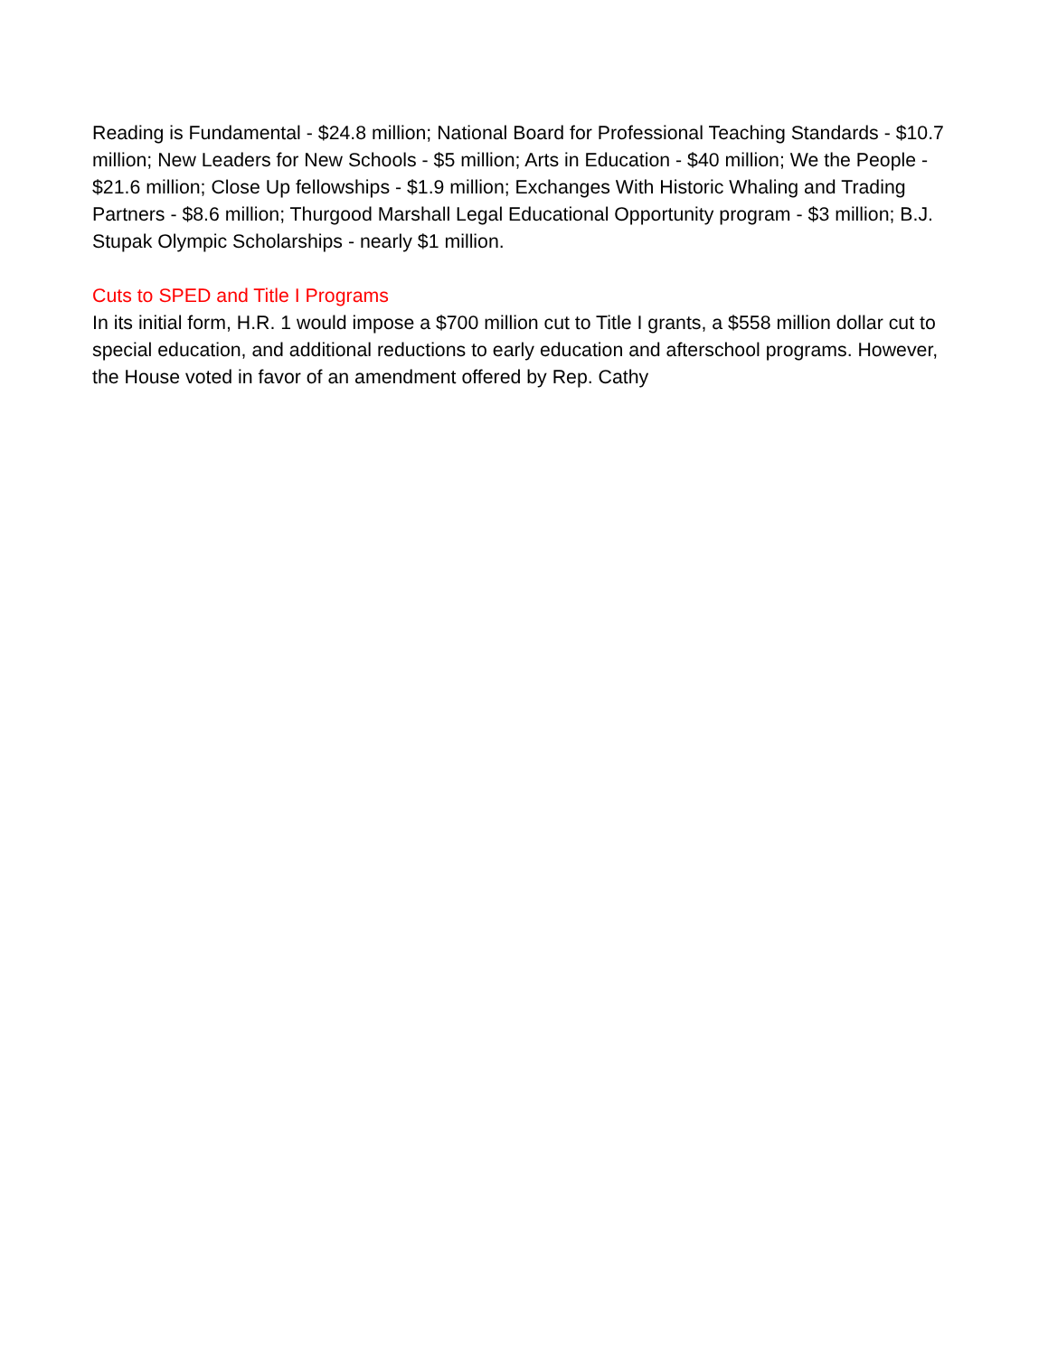Reading is Fundamental - $24.8 million; National Board for Professional Teaching Standards - $10.7 million; New Leaders for New Schools - $5 million; Arts in Education - $40 million; We the People - $21.6 million; Close Up fellowships - $1.9 million; Exchanges With Historic Whaling and Trading Partners - $8.6 million; Thurgood Marshall Legal Educational Opportunity program - $3 million; B.J. Stupak Olympic Scholarships - nearly $1 million.
Cuts to SPED and Title I Programs
In its initial form, H.R. 1 would impose a $700 million cut to Title I grants, a $558 million dollar cut to special education, and additional reductions to early education and afterschool programs. However, the House voted in favor of an amendment offered by Rep. Cathy